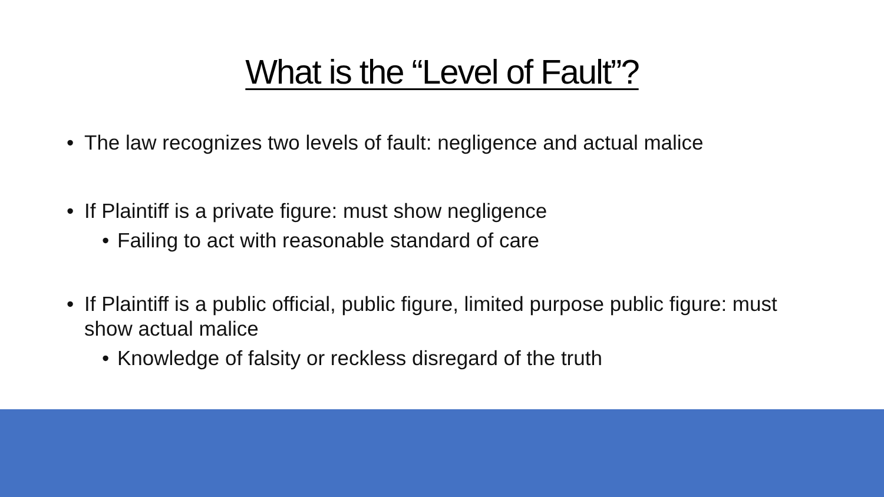What is the “Level of Fault”?
• The law recognizes two levels of fault: negligence and actual malice
• If Plaintiff is a private figure: must show negligence
• Failing to act with reasonable standard of care
• If Plaintiff is a public official, public figure, limited purpose public figure: must show actual malice
• Knowledge of falsity or reckless disregard of the truth